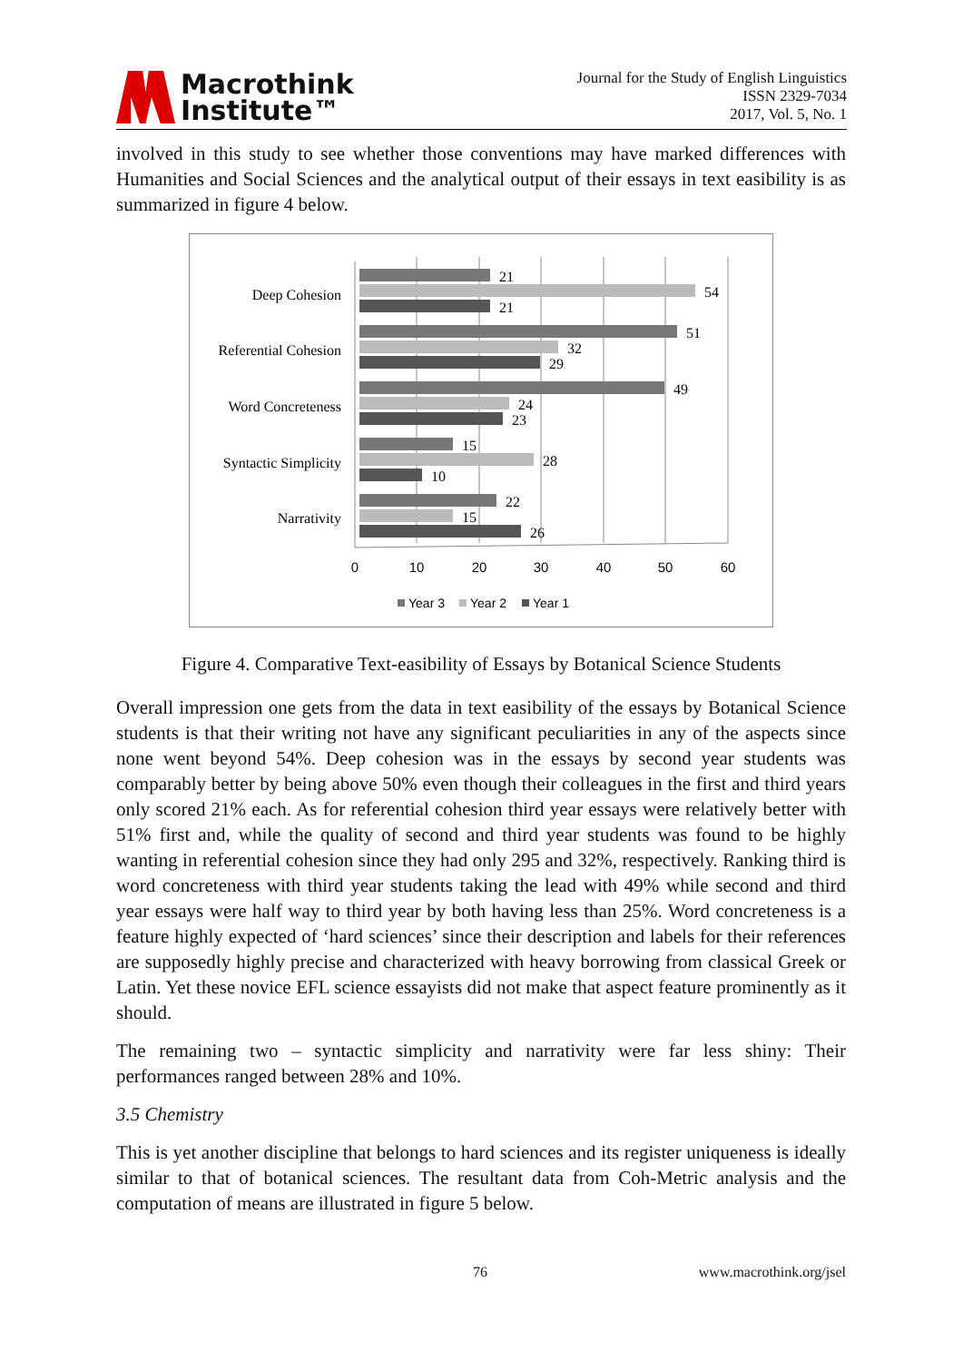Macrothink
Institute™
Journal for the Study of English Linguistics
ISSN 2329-7034
2017, Vol. 5, No. 1
involved in this study to see whether those conventions may have marked differences with Humanities and Social Sciences and the analytical output of their essays in text easibility is as summarized in figure 4 below.
Deep Cohesion
Referential Cohesion
Word Concreteness
Syntactic Simplicity
Narrativity
21
54
21
51
32
29
49
24
23
15
28
10
22
15
26
0
10
20
30
40
50
60
Year 3
Year 2
Year 1
Figure 4. Comparative Text-easibility of Essays by Botanical Science Students
Overall impression one gets from the data in text easibility of the essays by Botanical Science students is that their writing not have any significant peculiarities in any of the aspects since none went beyond 54%. Deep cohesion was in the essays by second year students was comparably better by being above 50% even though their colleagues in the first and third years only scored 21% each. As for referential cohesion third year essays were relatively better with 51% first and, while the quality of second and third year students was found to be highly wanting in referential cohesion since they had only 295 and 32%, respectively. Ranking third is word concreteness with third year students taking the lead with 49% while second and third year essays were half way to third year by both having less than 25%. Word concreteness is a feature highly expected of ‘hard sciences’ since their description and labels for their references are supposedly highly precise and characterized with heavy borrowing from classical Greek or Latin. Yet these novice EFL science essayists did not make that aspect feature prominently as it should.
The remaining two – syntactic simplicity and narrativity were far less shiny: Their performances ranged between 28% and 10%.
3.5 Chemistry
This is yet another discipline that belongs to hard sciences and its register uniqueness is ideally similar to that of botanical sciences. The resultant data from Coh-Metric analysis and the computation of means are illustrated in figure 5 below.
76 www.macrothink.org/jsel